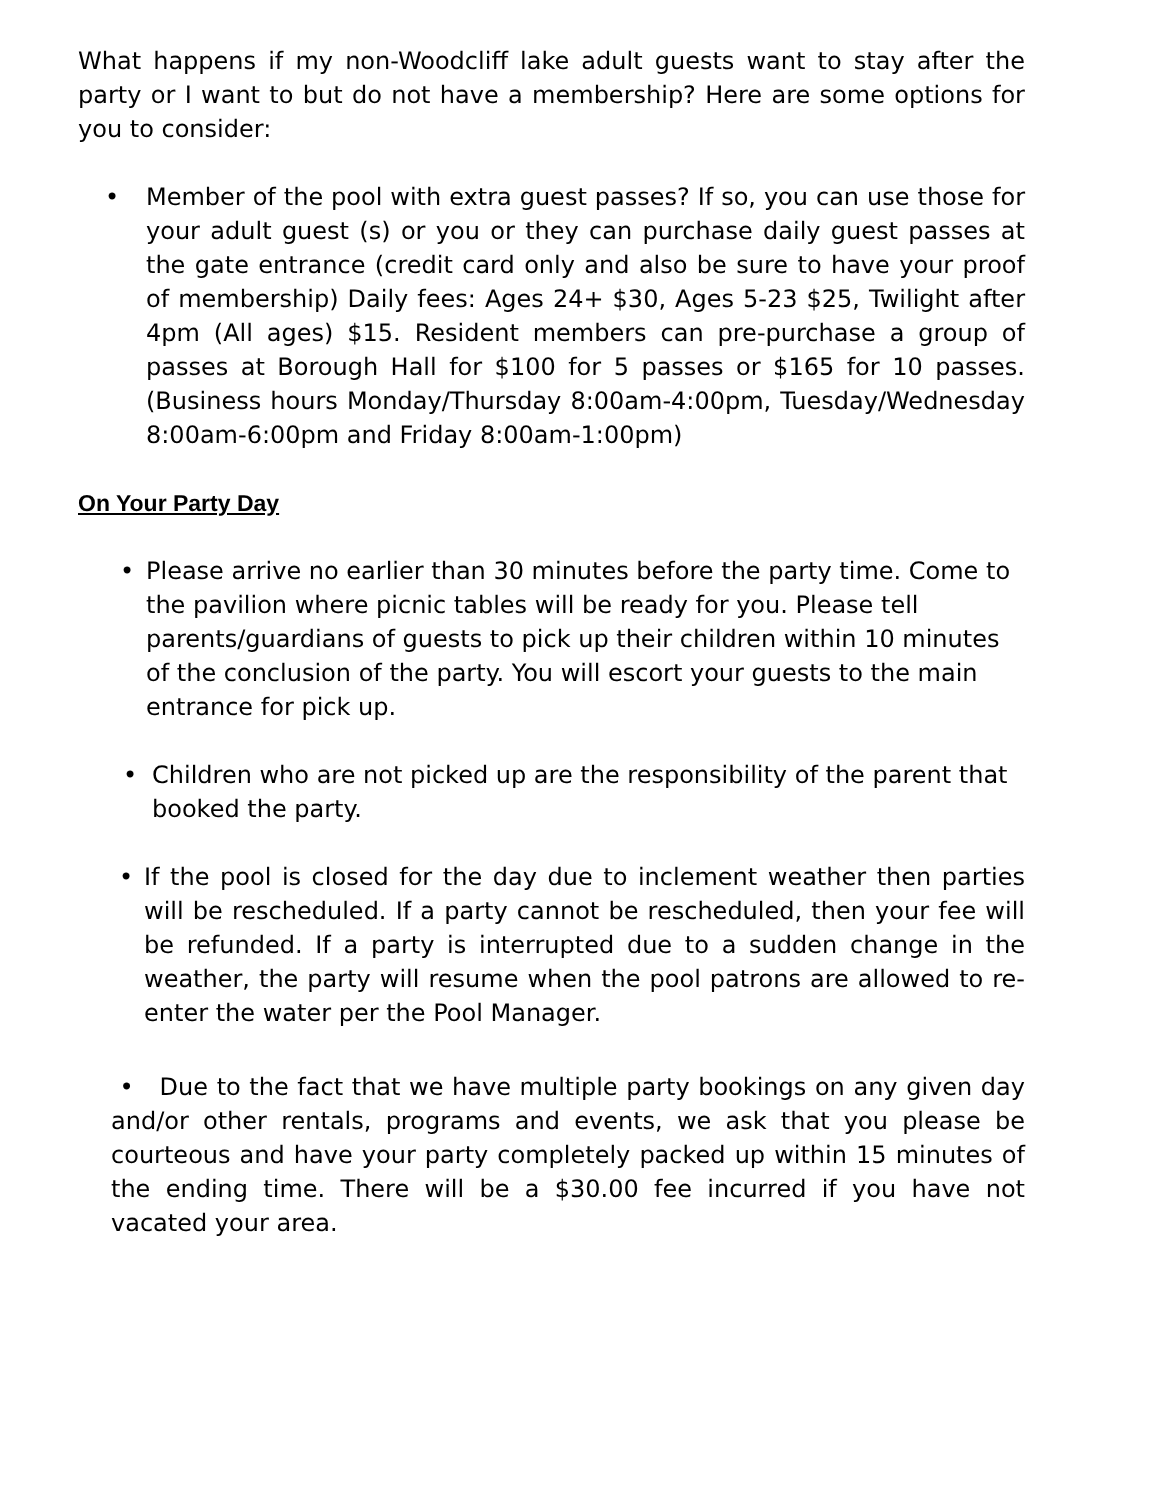What happens if my non-Woodcliff lake adult guests want to stay after the party or I want to but do not have a membership? Here are some options for you to consider:
• Member of the pool with extra guest passes? If so, you can use those for your adult guest (s) or you or they can purchase daily guest passes at the gate entrance (credit card only and also be sure to have your proof of membership) Daily fees: Ages 24+ $30, Ages 5-23 $25, Twilight after 4pm (All ages) $15. Resident members can pre-purchase a group of passes at Borough Hall for $100 for 5 passes or $165 for 10 passes. (Business hours Monday/Thursday 8:00am-4:00pm, Tuesday/Wednesday 8:00am-6:00pm and Friday 8:00am-1:00pm)
On Your Party Day
• Please arrive no earlier than 30 minutes before the party time. Come to the pavilion where picnic tables will be ready for you. Please tell parents/guardians of guests to pick up their children within 10 minutes of the conclusion of the party. You will escort your guests to the main entrance for pick up.
• Children who are not picked up are the responsibility of the parent that booked the party.
• If the pool is closed for the day due to inclement weather then parties will be rescheduled. If a party cannot be rescheduled, then your fee will be refunded. If a party is interrupted due to a sudden change in the weather, the party will resume when the pool patrons are allowed to re-enter the water per the Pool Manager.
• Due to the fact that we have multiple party bookings on any given day and/or other rentals, programs and events, we ask that you please be courteous and have your party completely packed up within 15 minutes of the ending time. There will be a $30.00 fee incurred if you have not vacated your area.